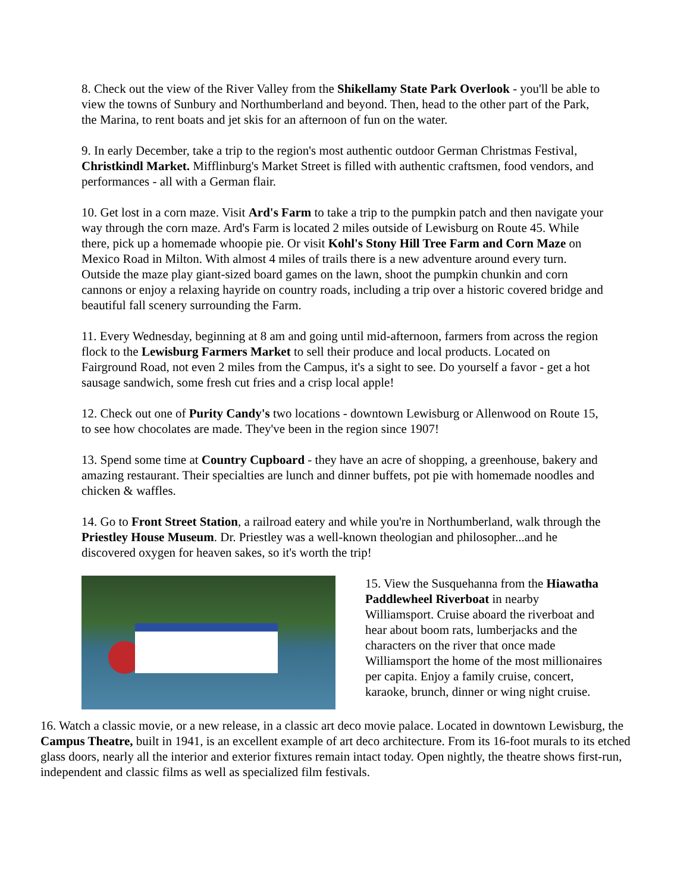8. Check out the view of the River Valley from the Shikellamy State Park Overlook - you'll be able to view the towns of Sunbury and Northumberland and beyond. Then, head to the other part of the Park, the Marina, to rent boats and jet skis for an afternoon of fun on the water.
9. In early December, take a trip to the region's most authentic outdoor German Christmas Festival, Christkindl Market. Mifflinburg's Market Street is filled with authentic craftsmen, food vendors, and performances - all with a German flair.
10. Get lost in a corn maze. Visit Ard's Farm to take a trip to the pumpkin patch and then navigate your way through the corn maze. Ard's Farm is located 2 miles outside of Lewisburg on Route 45. While there, pick up a homemade whoopie pie. Or visit Kohl's Stony Hill Tree Farm and Corn Maze on Mexico Road in Milton. With almost 4 miles of trails there is a new adventure around every turn. Outside the maze play giant-sized board games on the lawn, shoot the pumpkin chunkin and corn cannons or enjoy a relaxing hayride on country roads, including a trip over a historic covered bridge and beautiful fall scenery surrounding the Farm.
11. Every Wednesday, beginning at 8 am and going until mid-afternoon, farmers from across the region flock to the Lewisburg Farmers Market to sell their produce and local products. Located on Fairground Road, not even 2 miles from the Campus, it's a sight to see. Do yourself a favor - get a hot sausage sandwich, some fresh cut fries and a crisp local apple!
12. Check out one of Purity Candy's two locations - downtown Lewisburg or Allenwood on Route 15, to see how chocolates are made. They've been in the region since 1907!
13. Spend some time at Country Cupboard - they have an acre of shopping, a greenhouse, bakery and amazing restaurant. Their specialties are lunch and dinner buffets, pot pie with homemade noodles and chicken & waffles.
14. Go to Front Street Station, a railroad eatery and while you're in Northumberland, walk through the Priestley House Museum. Dr. Priestley was a well-known theologian and philosopher...and he discovered oxygen for heaven sakes, so it's worth the trip!
15. View the Susquehanna from the Hiawatha Paddlewheel Riverboat in nearby Williamsport. Cruise aboard the riverboat and hear about boom rats, lumberjacks and the characters on the river that once made Williamsport the home of the most millionaires per capita. Enjoy a family cruise, concert, karaoke, brunch, dinner or wing night cruise.
16. Watch a classic movie, or a new release, in a classic art deco movie palace. Located in downtown Lewisburg, the Campus Theatre, built in 1941, is an excellent example of art deco architecture. From its 16-foot murals to its etched glass doors, nearly all the interior and exterior fixtures remain intact today. Open nightly, the theatre shows first-run, independent and classic films as well as specialized film festivals.